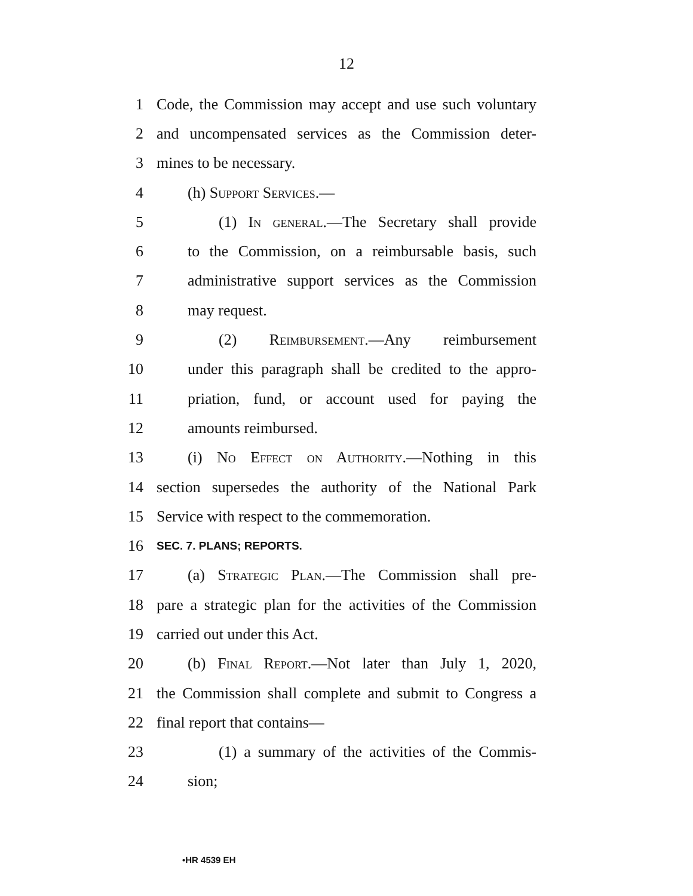12
1 Code, the Commission may accept and use such voluntary
2 and uncompensated services as the Commission deter-
3 mines to be necessary.
4 (h) Support Services.—
5 (1) In general.—The Secretary shall provide
6 to the Commission, on a reimbursable basis, such
7 administrative support services as the Commission
8 may request.
9 (2) Reimbursement.—Any reimbursement
10 under this paragraph shall be credited to the appro-
11 priation, fund, or account used for paying the
12 amounts reimbursed.
13 (i) No Effect on Authority.—Nothing in this
14 section supersedes the authority of the National Park
15 Service with respect to the commemoration.
16 SEC. 7. PLANS; REPORTS.
17 (a) Strategic Plan.—The Commission shall pre-
18 pare a strategic plan for the activities of the Commission
19 carried out under this Act.
20 (b) Final Report.—Not later than July 1, 2020,
21 the Commission shall complete and submit to Congress a
22 final report that contains—
23 (1) a summary of the activities of the Commis-
24 sion;
•HR 4539 EH